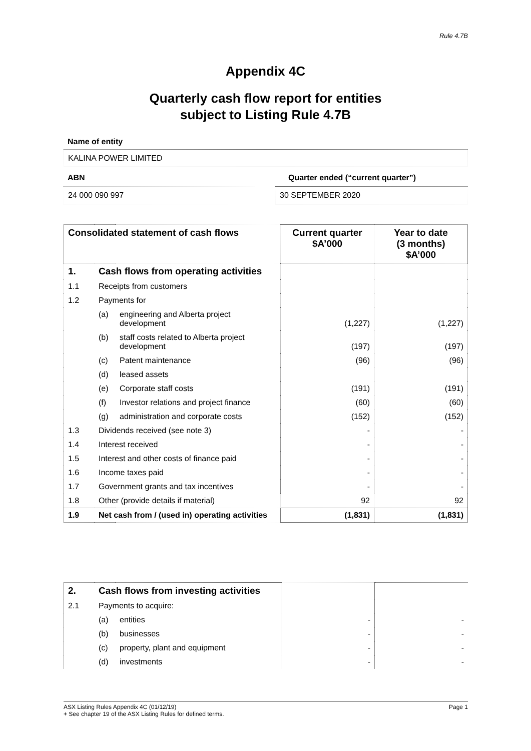Rule 4.7B
Appendix 4C
Quarterly cash flow report for entities
subject to Listing Rule 4.7B
Name of entity
KALINA POWER LIMITED
ABN Quarter ended (“current quarter”)
24 000 090 997 30 SEPTEMBER 2020
| Consolidated statement of cash flows | | | Current quarter $A’000 | Year to date (3 months) $A’000 |
| --- | --- | --- | --- | --- |
| 1. | Cash flows from operating activities | | | |
| 1.1 | Receipts from customers | | | |
| 1.2 | Payments for | | | |
| | (a) | engineering and Alberta project development | (1,227) | (1,227) |
| | (b) | staff costs related to Alberta project development | (197) | (197) |
| | (c) | Patent maintenance | (96) | (96) |
| | (d) | leased assets | | |
| | (e) | Corporate staff costs | (191) | (191) |
| | (f) | Investor relations and project finance | (60) | (60) |
| | (g) | administration and corporate costs | (152) | (152) |
| 1.3 | Dividends received (see note 3) | | - | - |
| 1.4 | Interest received | | - | - |
| 1.5 | Interest and other costs of finance paid | | - | - |
| 1.6 | Income taxes paid | | - | - |
| 1.7 | Government grants and tax incentives | | - | - |
| 1.8 | Other (provide details if material) | | 92 | 92 |
| 1.9 | Net cash from / (used in) operating activities | | (1,831) | (1,831) |
| 2. | Cash flows from investing activities | | | |
| 2.1 | Payments to acquire: | | | |
| | (a) | entities | - | - |
| | (b) | businesses | - | - |
| | (c) | property, plant and equipment | - | - |
| | (d) | investments | - | - |
ASX Listing Rules Appendix 4C (01/12/19) Page 1
+ See chapter 19 of the ASX Listing Rules for defined terms.